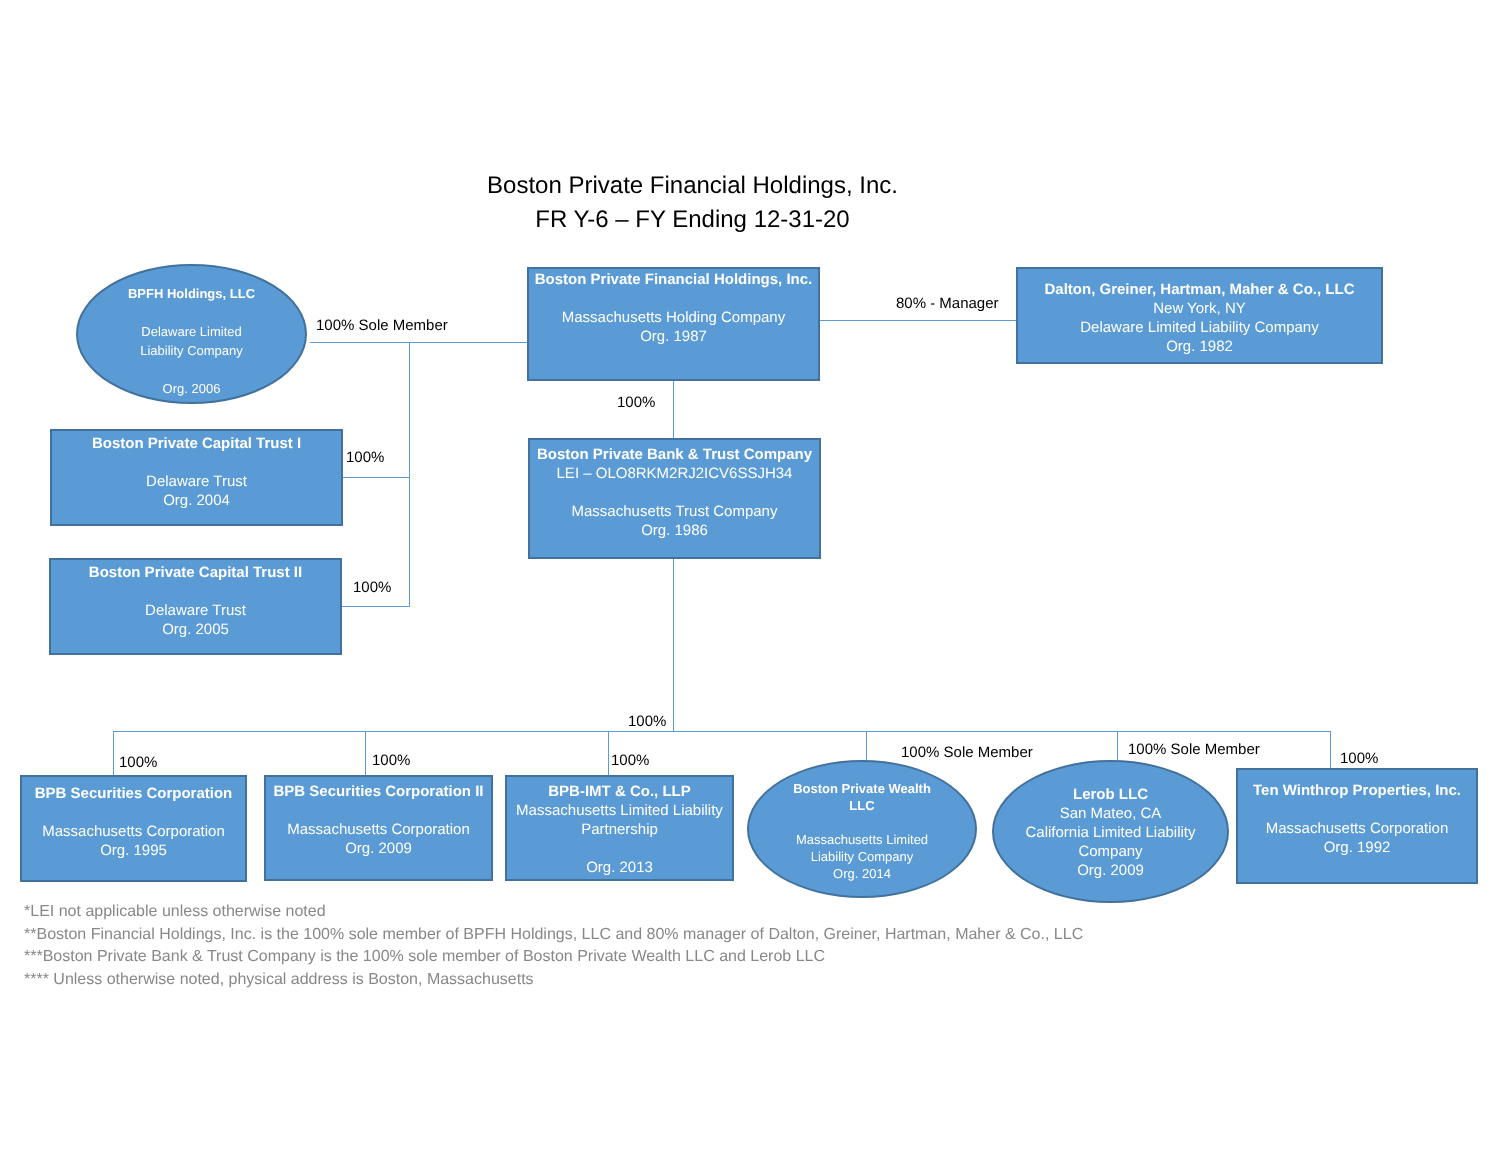Boston Private Financial Holdings, Inc.
FR Y-6 – FY Ending 12-31-20
BPFH Holdings, LLC
Delaware Limited
Liability Company
Org. 2006
100% Sole Member
Boston Private Financial Holdings, Inc.
Massachusetts Holding Company
Org. 1987
80% - Manager
Dalton, Greiner, Hartman, Maher & Co., LLC
New York, NY
Delaware Limited Liability Company
Org. 1982
100%
Boston Private Capital Trust I
Delaware Trust
Org. 2004
100%
Boston Private Capital Trust II
Delaware Trust
Org. 2005
100%
Boston Private Bank & Trust Company
LEI – OLO8RKM2RJ2ICV6SSJH34
Massachusetts Trust Company
Org. 1986
100%
100% 100% 100% 100% Sole Member 100% Sole Member
100%
BPB Securities Corporation
Massachusetts Corporation
Org. 1995
BPB Securities Corporation II
Massachusetts Corporation
Org. 2009
BPB-IMT & Co., LLP
Massachusetts Limited Liability Partnership
Org. 2013
Boston Private Wealth LLC
Massachusetts Limited Liability Company
Org. 2014
Lerob LLC
San Mateo, CA
California Limited Liability Company
Org. 2009
Ten Winthrop Properties, Inc.
Massachusetts Corporation
Org. 1992
*LEI not applicable unless otherwise noted
**Boston Financial Holdings, Inc. is the 100% sole member of BPFH Holdings, LLC and 80% manager of Dalton, Greiner, Hartman, Maher & Co., LLC
***Boston Private Bank & Trust Company is the 100% sole member of Boston Private Wealth LLC and Lerob LLC
**** Unless otherwise noted, physical address is Boston, Massachusetts